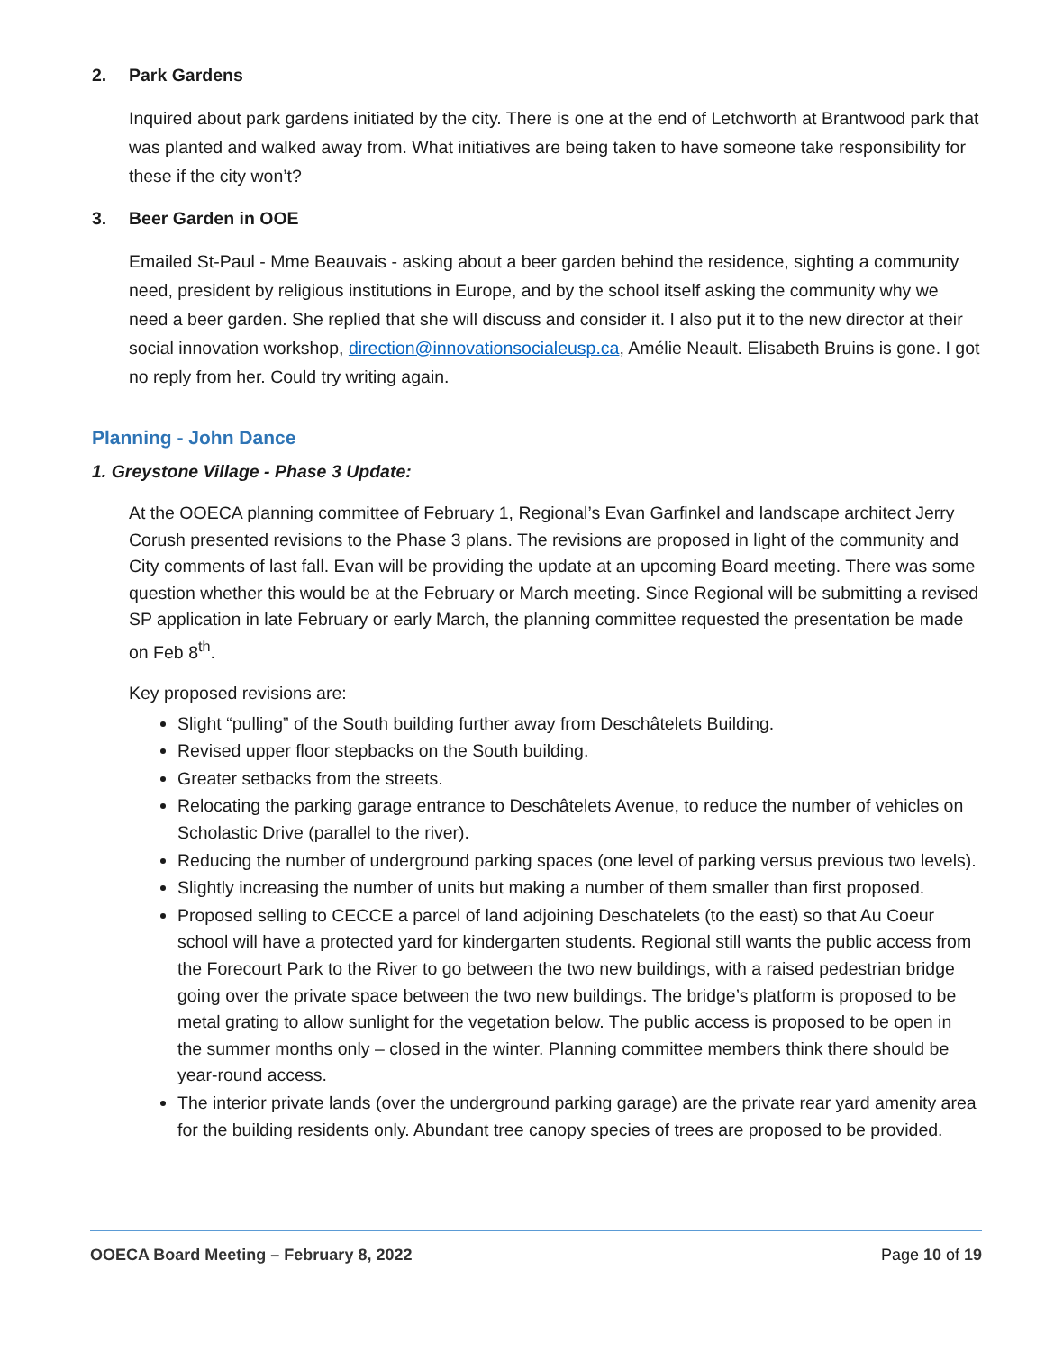2. Park Gardens
Inquired about park gardens initiated by the city. There is one at the end of Letchworth at Brantwood park that was planted and walked away from. What initiatives are being taken to have someone take responsibility for these if the city won’t?
3. Beer Garden in OOE
Emailed St-Paul - Mme Beauvais - asking about a beer garden behind the residence, sighting a community need, president by religious institutions in Europe, and by the school itself asking the community why we need a beer garden. She replied that she will discuss and consider it. I also put it to the new director at their social innovation workshop, direction@innovationsocialeusp.ca, Amélie Neault. Elisabeth Bruins is gone. I got no reply from her. Could try writing again.
Planning - John Dance
1. Greystone Village - Phase 3 Update:
At the OOECA planning committee of February 1, Regional’s Evan Garfinkel and landscape architect Jerry Corush presented revisions to the Phase 3 plans. The revisions are proposed in light of the community and City comments of last fall. Evan will be providing the update at an upcoming Board meeting. There was some question whether this would be at the February or March meeting. Since Regional will be submitting a revised SP application in late February or early March, the planning committee requested the presentation be made on Feb 8<sup>th</sup>.
Key proposed revisions are:
Slight “pulling” of the South building further away from Deschâtelets Building.
Revised upper floor stepbacks on the South building.
Greater setbacks from the streets.
Relocating the parking garage entrance to Deschâtelets Avenue, to reduce the number of vehicles on Scholastic Drive (parallel to the river).
Reducing the number of underground parking spaces (one level of parking versus previous two levels).
Slightly increasing the number of units but making a number of them smaller than first proposed.
Proposed selling to CECCE a parcel of land adjoining Deschatelets (to the east) so that Au Coeur school will have a protected yard for kindergarten students. Regional still wants the public access from the Forecourt Park to the River to go between the two new buildings, with a raised pedestrian bridge going over the private space between the two new buildings. The bridge’s platform is proposed to be metal grating to allow sunlight for the vegetation below. The public access is proposed to be open in the summer months only – closed in the winter. Planning committee members think there should be year-round access.
The interior private lands (over the underground parking garage) are the private rear yard amenity area for the building residents only. Abundant tree canopy species of trees are proposed to be provided.
OOECA Board Meeting – February 8, 2022 Page 10 of 19